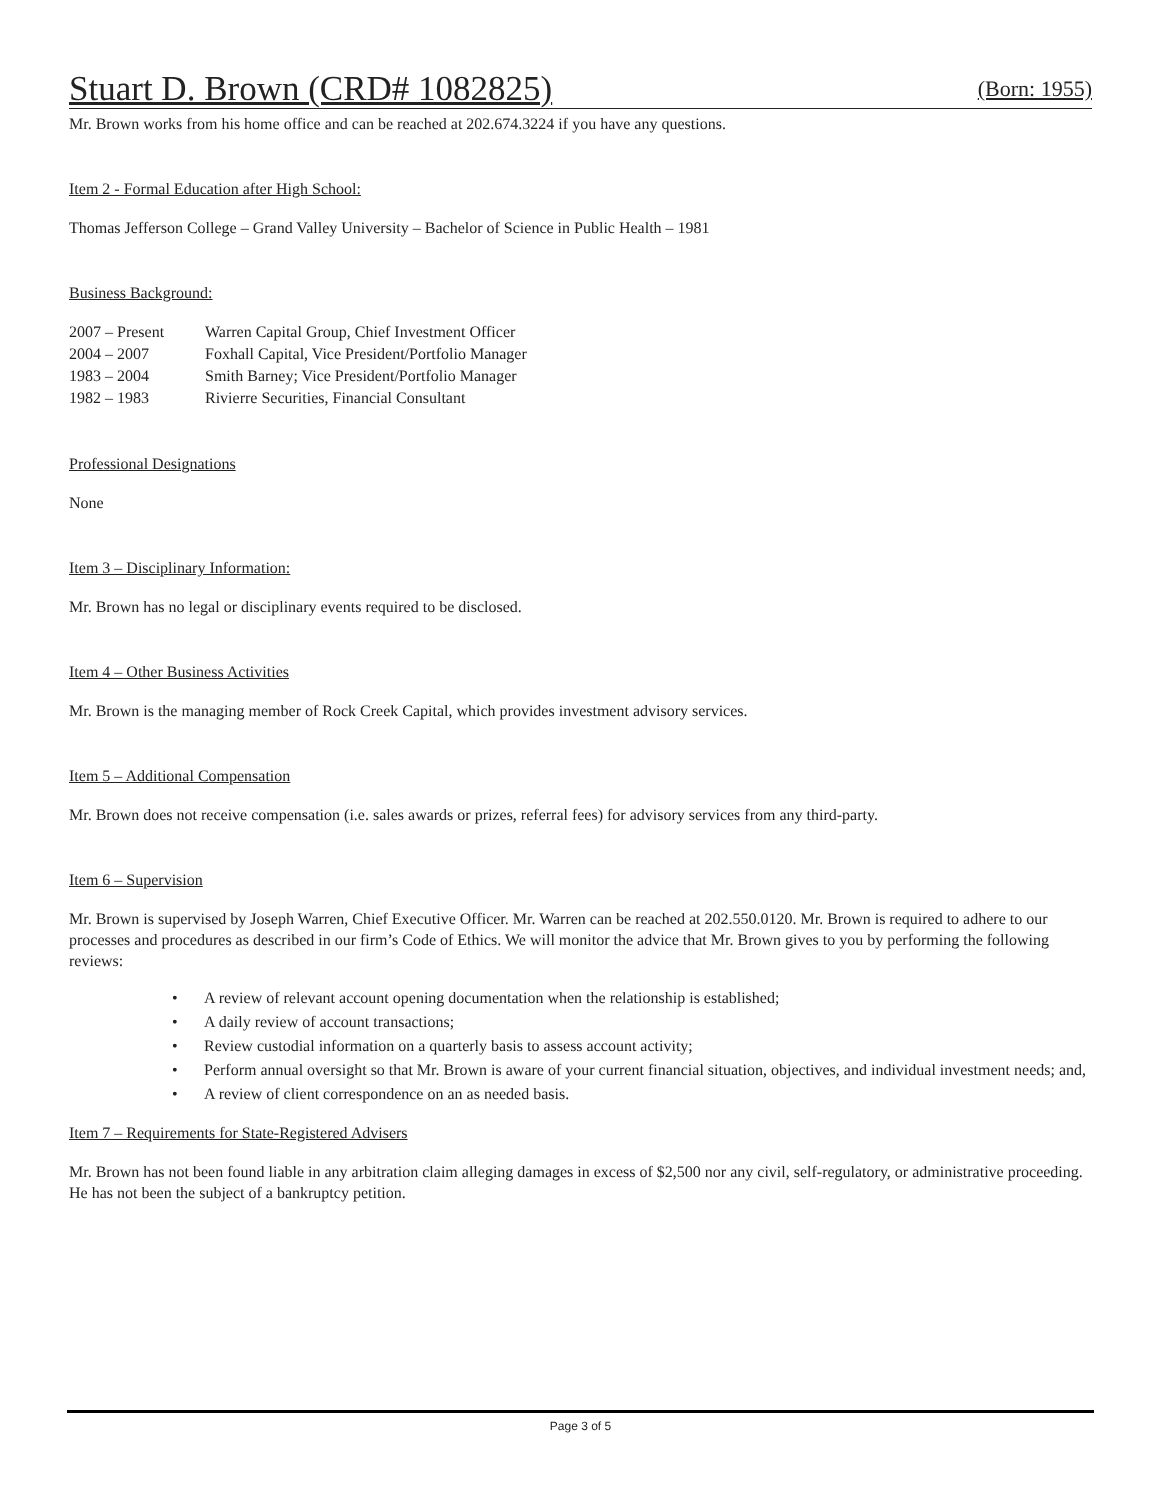Stuart D. Brown (CRD# 1082825) (Born: 1955)
Mr. Brown works from his home office and can be reached at 202.674.3224 if you have any questions.
Item 2 - Formal Education after High School:
Thomas Jefferson College – Grand Valley University – Bachelor of Science in Public Health – 1981
Business Background:
| 2007 – Present | Warren Capital Group, Chief Investment Officer |
| 2004 – 2007 | Foxhall Capital, Vice President/Portfolio Manager |
| 1983 – 2004 | Smith Barney; Vice President/Portfolio Manager |
| 1982 – 1983 | Rivierre Securities, Financial Consultant |
Professional Designations
None
Item 3 – Disciplinary Information:
Mr. Brown has no legal or disciplinary events required to be disclosed.
Item 4 – Other Business Activities
Mr. Brown is the managing member of Rock Creek Capital, which provides investment advisory services.
Item 5 – Additional Compensation
Mr. Brown does not receive compensation (i.e. sales awards or prizes, referral fees) for advisory services from any third-party.
Item 6 – Supervision
Mr. Brown is supervised by Joseph Warren, Chief Executive Officer. Mr. Warren can be reached at 202.550.0120. Mr. Brown is required to adhere to our processes and procedures as described in our firm’s Code of Ethics. We will monitor the advice that Mr. Brown gives to you by performing the following reviews:
• A review of relevant account opening documentation when the relationship is established;
• A daily review of account transactions;
• Review custodial information on a quarterly basis to assess account activity;
• Perform annual oversight so that Mr. Brown is aware of your current financial situation, objectives, and individual investment needs; and,
• A review of client correspondence on an as needed basis.
Item 7 – Requirements for State-Registered Advisers
Mr. Brown has not been found liable in any arbitration claim alleging damages in excess of $2,500 nor any civil, self-regulatory, or administrative proceeding. He has not been the subject of a bankruptcy petition.
Page 3 of 5